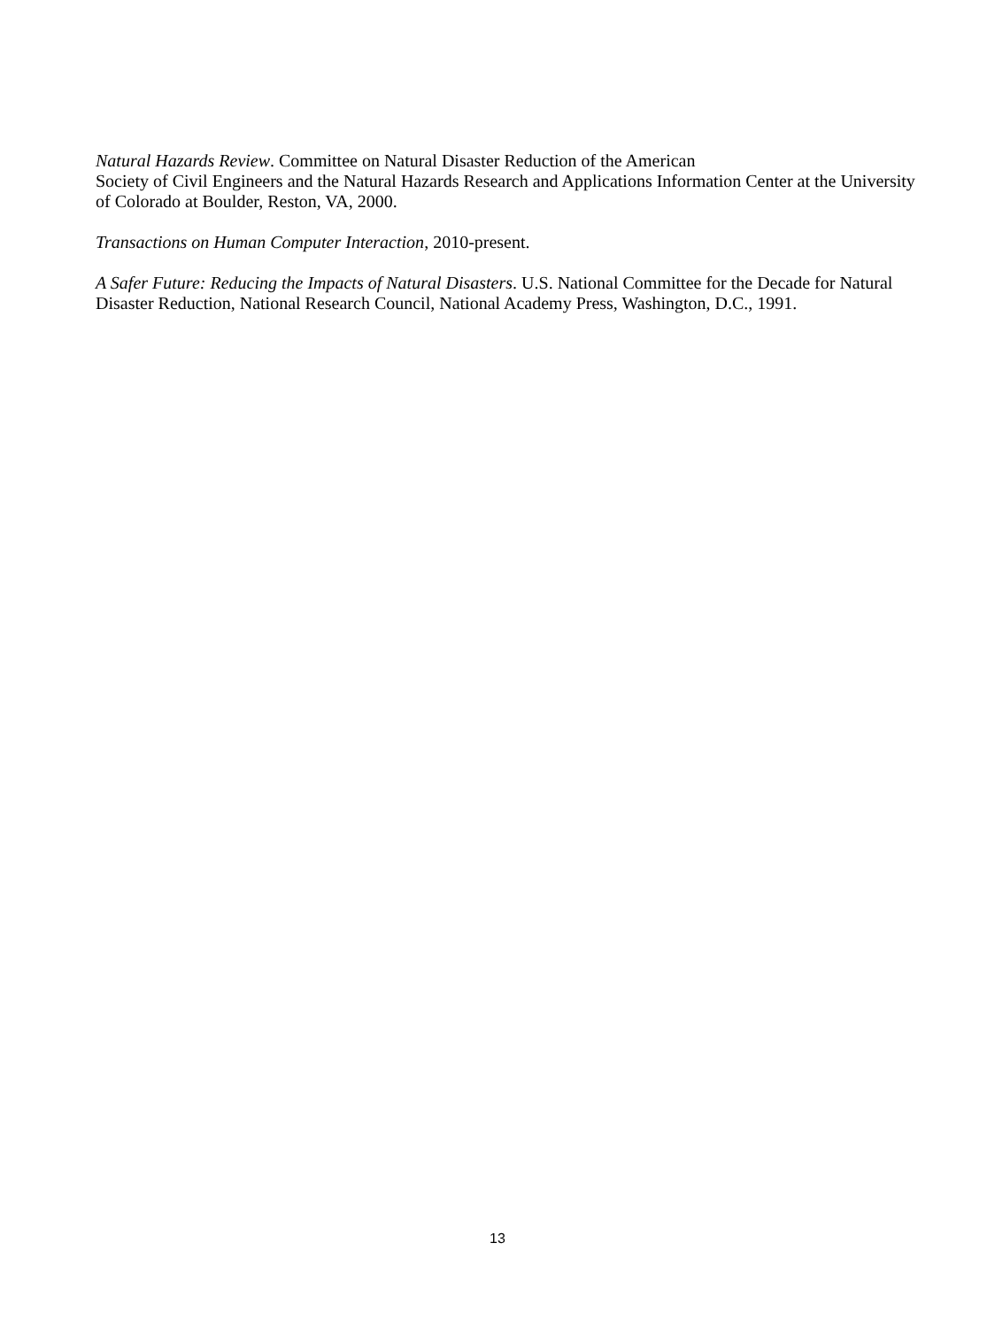Natural Hazards Review. Committee on Natural Disaster Reduction of the American
Society of Civil Engineers and the Natural Hazards Research and Applications Information Center at the University of Colorado at Boulder, Reston, VA, 2000.
Transactions on Human Computer Interaction, 2010-present.
A Safer Future: Reducing the Impacts of Natural Disasters. U.S. National Committee for the Decade for Natural Disaster Reduction, National Research Council, National Academy Press, Washington, D.C., 1991.
13